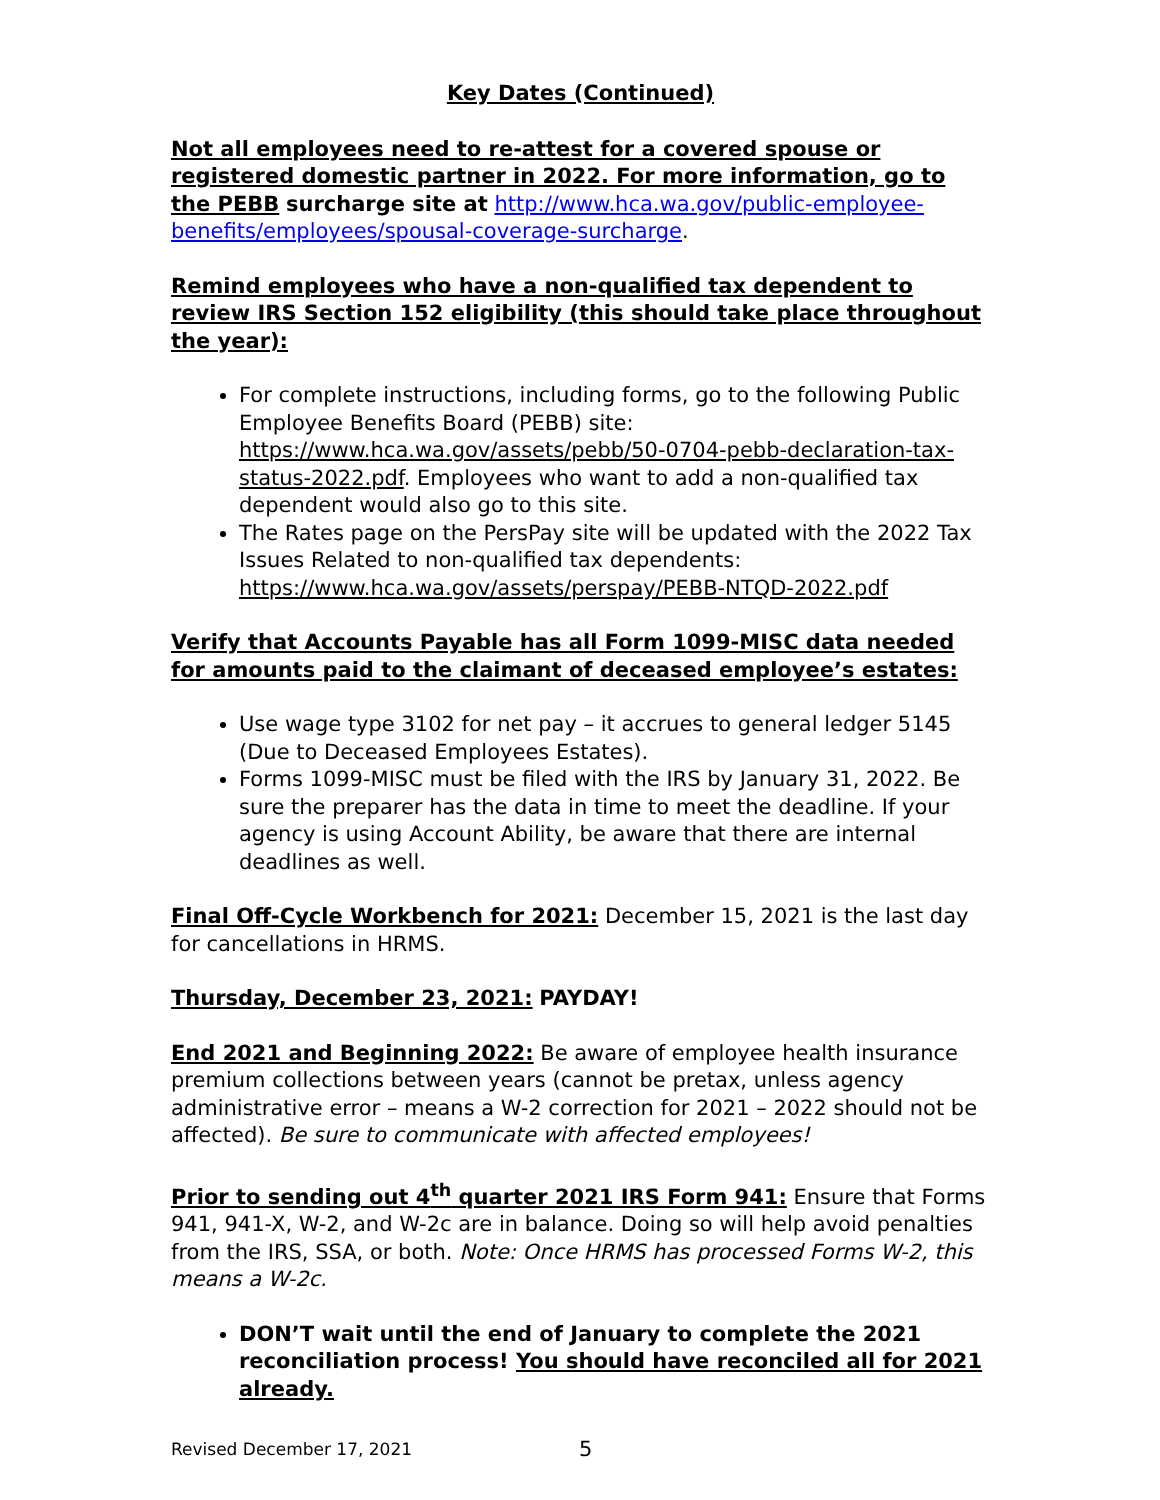Key Dates (Continued)
Not all employees need to re-attest for a covered spouse or registered domestic partner in 2022. For more information, go to the PEBB surcharge site at http://www.hca.wa.gov/public-employee-benefits/employees/spousal-coverage-surcharge.
Remind employees who have a non-qualified tax dependent to review IRS Section 152 eligibility (this should take place throughout the year):
For complete instructions, including forms, go to the following Public Employee Benefits Board (PEBB) site: https://www.hca.wa.gov/assets/pebb/50-0704-pebb-declaration-tax-status-2022.pdf. Employees who want to add a non-qualified tax dependent would also go to this site.
The Rates page on the PersPay site will be updated with the 2022 Tax Issues Related to non-qualified tax dependents: https://www.hca.wa.gov/assets/perspay/PEBB-NTQD-2022.pdf
Verify that Accounts Payable has all Form 1099-MISC data needed for amounts paid to the claimant of deceased employee’s estates:
Use wage type 3102 for net pay – it accrues to general ledger 5145 (Due to Deceased Employees Estates).
Forms 1099-MISC must be filed with the IRS by January 31, 2022. Be sure the preparer has the data in time to meet the deadline. If your agency is using Account Ability, be aware that there are internal deadlines as well.
Final Off-Cycle Workbench for 2021: December 15, 2021 is the last day for cancellations in HRMS.
Thursday, December 23, 2021: PAYDAY!
End 2021 and Beginning 2022: Be aware of employee health insurance premium collections between years (cannot be pretax, unless agency administrative error – means a W-2 correction for 2021 – 2022 should not be affected). Be sure to communicate with affected employees!
Prior to sending out 4<sup>th</sup> quarter 2021 IRS Form 941: Ensure that Forms 941, 941-X, W-2, and W-2c are in balance. Doing so will help avoid penalties from the IRS, SSA, or both. Note: Once HRMS has processed Forms W-2, this means a W-2c.
DON’T wait until the end of January to complete the 2021 reconciliation process! You should have reconciled all for 2021 already.
Revised December 17, 2021 5